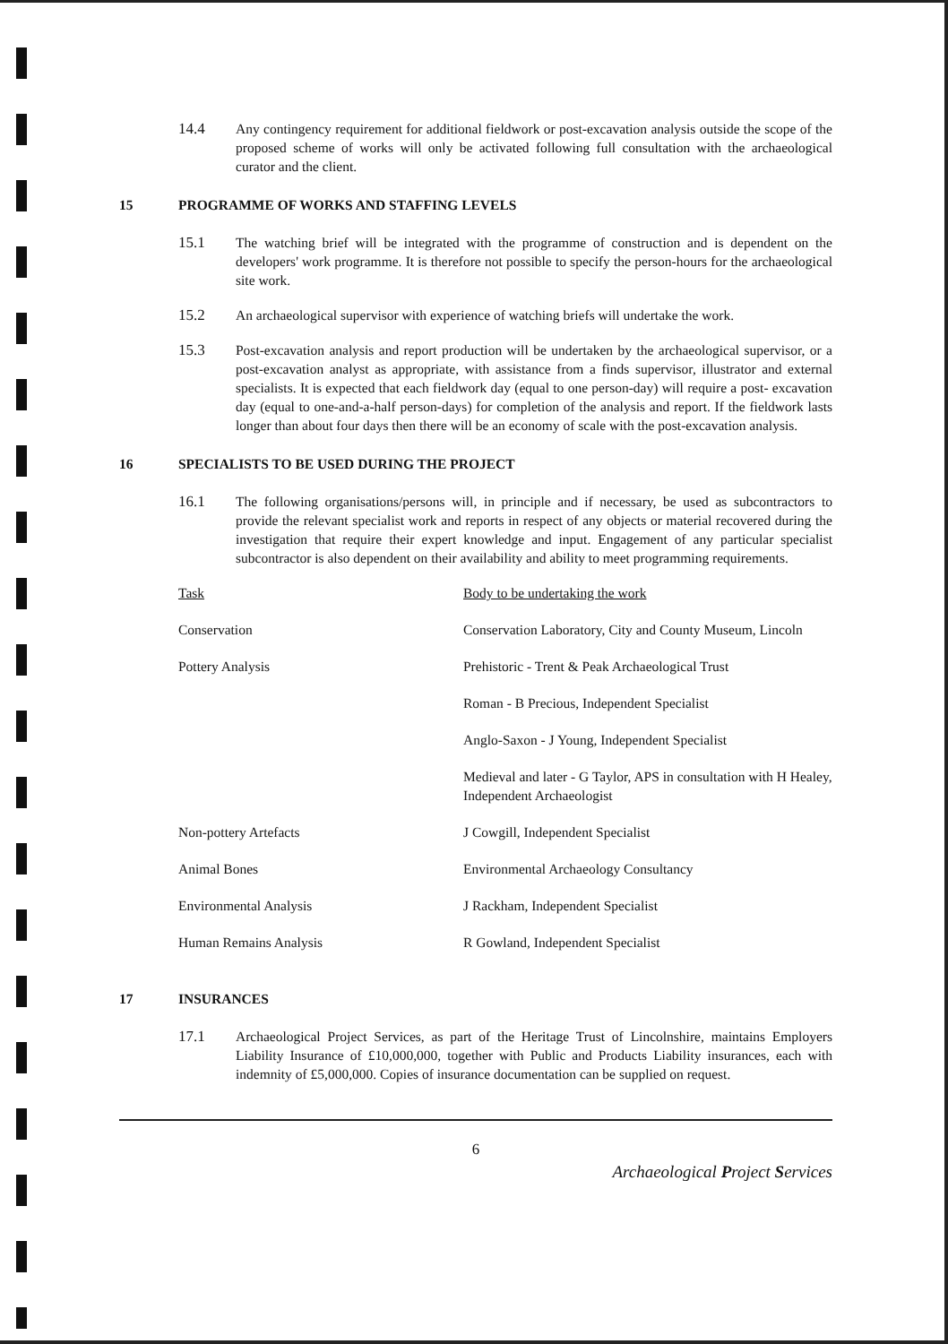14.4 Any contingency requirement for additional fieldwork or post-excavation analysis outside the scope of the proposed scheme of works will only be activated following full consultation with the archaeological curator and the client.
15 PROGRAMME OF WORKS AND STAFFING LEVELS
15.1 The watching brief will be integrated with the programme of construction and is dependent on the developers' work programme. It is therefore not possible to specify the person-hours for the archaeological site work.
15.2 An archaeological supervisor with experience of watching briefs will undertake the work.
15.3 Post-excavation analysis and report production will be undertaken by the archaeological supervisor, or a post-excavation analyst as appropriate, with assistance from a finds supervisor, illustrator and external specialists. It is expected that each fieldwork day (equal to one person-day) will require a post- excavation day (equal to one-and-a-half person-days) for completion of the analysis and report. If the fieldwork lasts longer than about four days then there will be an economy of scale with the post-excavation analysis.
16 SPECIALISTS TO BE USED DURING THE PROJECT
16.1 The following organisations/persons will, in principle and if necessary, be used as subcontractors to provide the relevant specialist work and reports in respect of any objects or material recovered during the investigation that require their expert knowledge and input. Engagement of any particular specialist subcontractor is also dependent on their availability and ability to meet programming requirements.
| Task | Body to be undertaking the work |
| --- | --- |
| Conservation | Conservation Laboratory, City and County Museum, Lincoln |
| Pottery Analysis | Prehistoric - Trent & Peak Archaeological Trust |
| | Roman - B Precious, Independent Specialist |
| | Anglo-Saxon - J Young, Independent Specialist |
| | Medieval and later - G Taylor, APS in consultation with H Healey, Independent Archaeologist |
| Non-pottery Artefacts | J Cowgill, Independent Specialist |
| Animal Bones | Environmental Archaeology Consultancy |
| Environmental Analysis | J Rackham, Independent Specialist |
| Human Remains Analysis | R Gowland, Independent Specialist |
17 INSURANCES
17.1 Archaeological Project Services, as part of the Heritage Trust of Lincolnshire, maintains Employers Liability Insurance of £10,000,000, together with Public and Products Liability insurances, each with indemnity of £5,000,000. Copies of insurance documentation can be supplied on request.
6
Archaeological Project Services